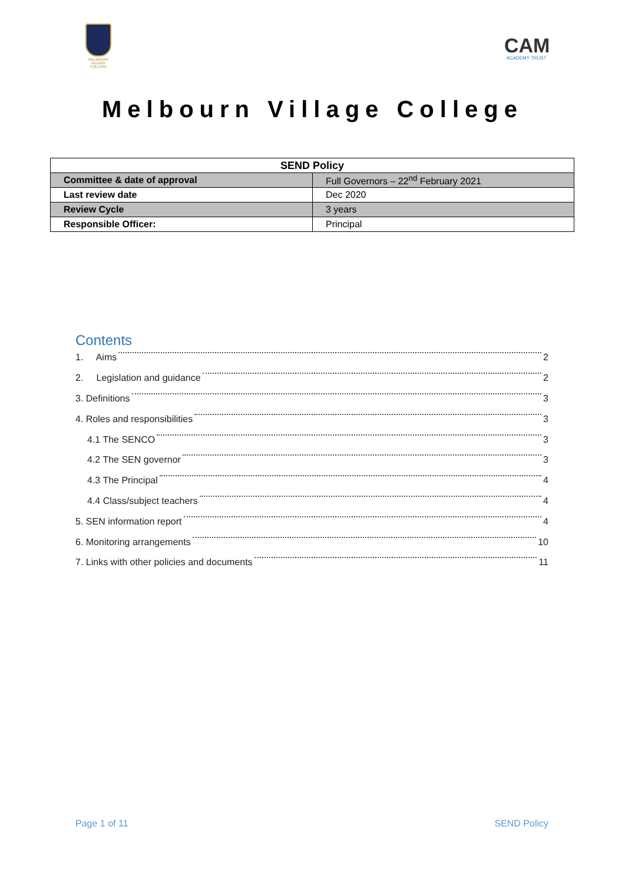MELBOURN VILLAGE COLLEGE
CAM
ACADEMY TRUST
Melbourn Village College
| SEND Policy | |
| --- | --- |
| Committee & date of approval | Full Governors – 22<sup>nd</sup> February 2021 |
| Last review date | Dec 2020 |
| Review Cycle | 3 years |
| Responsible Officer: | Principal |
Contents
1. Aims 2
2. Legislation and guidance 2
3. Definitions 3
4. Roles and responsibilities 3
4.1 The SENCO 3
4.2 The SEN governor 3
4.3 The Principal 4
4.4 Class/subject teachers 4
5. SEN information report 4
6. Monitoring arrangements 10
7. Links with other policies and documents 11
Page 1 of 11 SEND Policy